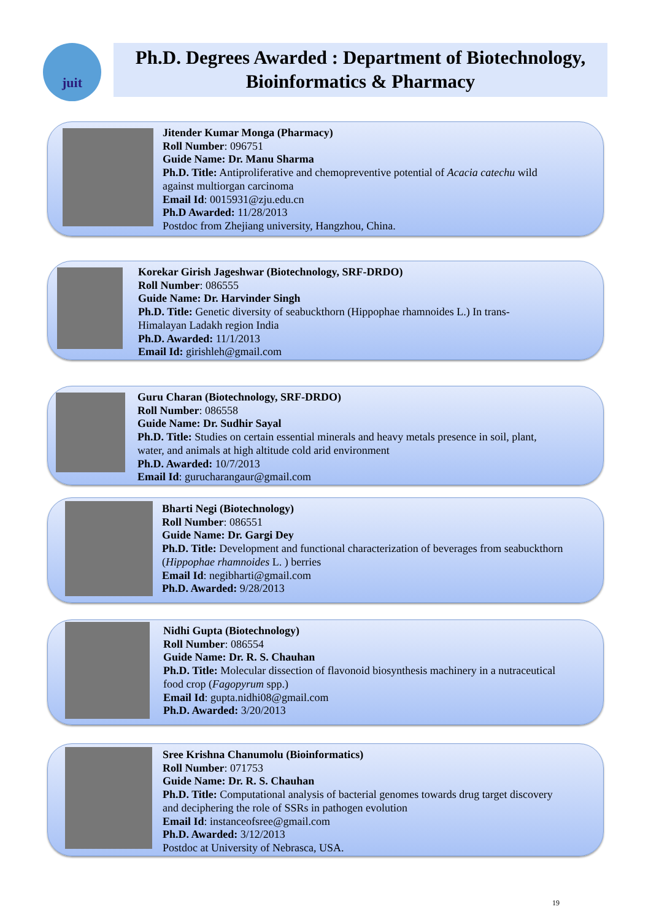juit
Ph.D. Degrees Awarded : Department of Biotechnology,
Bioinformatics & Pharmacy
Jitender Kumar Monga (Pharmacy)
Roll Number: 096751
Guide Name: Dr. Manu Sharma
Ph.D. Title: Antiproliferative and chemopreventive potential of Acacia catechu wild
against multiorgan carcinoma
Email Id: 0015931@zju.edu.cn
Ph.D Awarded: 11/28/2013
Postdoc from Zhejiang university, Hangzhou, China.
Korekar Girish Jageshwar (Biotechnology, SRF-DRDO)
Roll Number: 086555
Guide Name: Dr. Harvinder Singh
Ph.D. Title: Genetic diversity of seabuckthorn (Hippophae rhamnoides L.) In trans-
Himalayan Ladakh region India
Ph.D. Awarded: 11/1/2013
Email Id: girishleh@gmail.com
Guru Charan (Biotechnology, SRF-DRDO)
Roll Number: 086558
Guide Name: Dr. Sudhir Sayal
Ph.D. Title: Studies on certain essential minerals and heavy metals presence in soil, plant,
water, and animals at high altitude cold arid environment
Ph.D. Awarded: 10/7/2013
Email Id: gurucharangaur@gmail.com
Bharti Negi (Biotechnology)
Roll Number: 086551
Guide Name: Dr. Gargi Dey
Ph.D. Title: Development and functional characterization of beverages from seabuckthorn
(Hippophae rhamnoides L. ) berries
Email Id: negibharti@gmail.com
Ph.D. Awarded: 9/28/2013
Nidhi Gupta (Biotechnology)
Roll Number: 086554
Guide Name: Dr. R. S. Chauhan
Ph.D. Title: Molecular dissection of flavonoid biosynthesis machinery in a nutraceutical
food crop (Fagopyrum spp.)
Email Id: gupta.nidhi08@gmail.com
Ph.D. Awarded: 3/20/2013
Sree Krishna Chanumolu (Bioinformatics)
Roll Number: 071753
Guide Name: Dr. R. S. Chauhan
Ph.D. Title: Computational analysis of bacterial genomes towards drug target discovery
and deciphering the role of SSRs in pathogen evolution
Email Id: instanceofsree@gmail.com
Ph.D. Awarded: 3/12/2013
Postdoc at University of Nebrasca, USA.
19